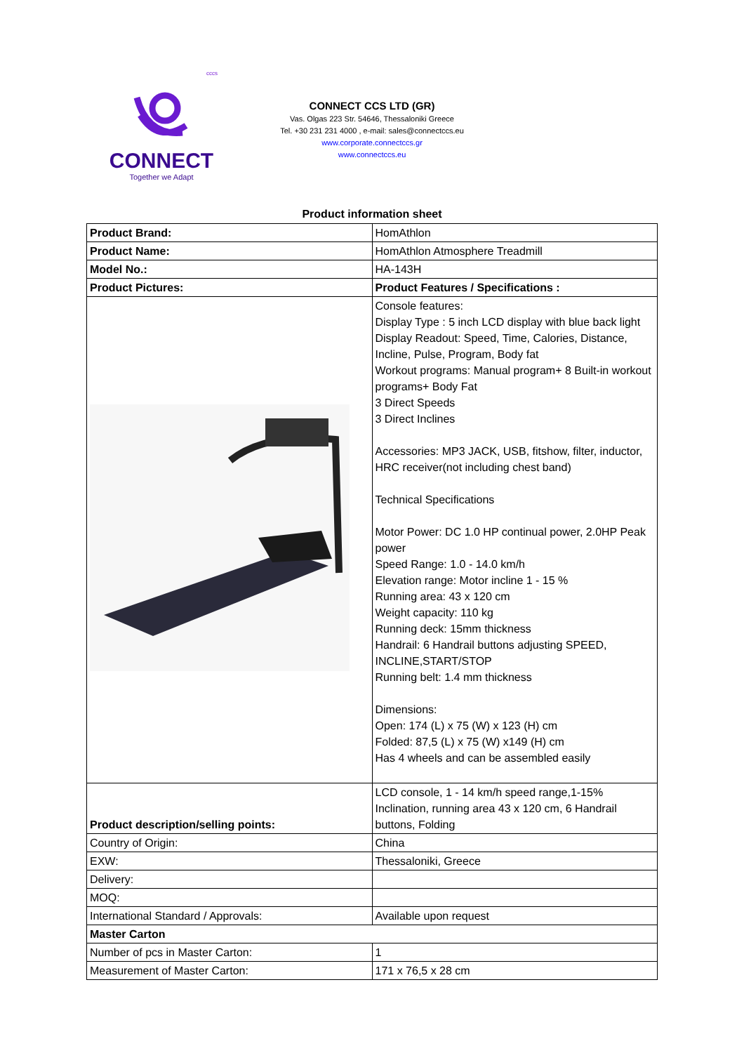cccs
CONNECT
Together we Adapt
CONNECT CCS LTD (GR)
Vas. Olgas 223 Str. 54646, Thessaloniki Greece
Tel. +30 231 231 4000 , e-mail: sales@connectccs.eu
www.corporate.connectccs.gr
www.connectccs.eu
Product information sheet
| Product Brand: | HomAthlon |
| Product Name: | HomAthlon Atmosphere Treadmill |
| Model No.: | HA-143H |
| Product Pictures: | Product Features / Specifications : |
| | Console features: Display Type : 5 inch LCD display with blue back light Display Readout: Speed, Time, Calories, Distance, Incline, Pulse, Program, Body fat Workout programs: Manual program+ 8 Built-in workout programs+ Body Fat 3 Direct Speeds 3 Direct Inclines Accessories: MP3 JACK, USB, fitshow, filter, inductor, HRC receiver(not including chest band) Technical Specifications Motor Power: DC 1.0 HP continual power, 2.0HP Peak power Speed Range: 1.0 - 14.0 km/h Elevation range: Motor incline 1 - 15 % Running area: 43 x 120 cm Weight capacity: 110 kg Running deck: 15mm thickness Handrail: 6 Handrail buttons adjusting SPEED, INCLINE,START/STOP Running belt: 1.4 mm thickness Dimensions: Open: 174 (L) x 75 (W) x 123 (H) cm Folded: 87,5 (L) x 75 (W) x149 (H) cm Has 4 wheels and can be assembled easily |
| Product description/selling points: | LCD console, 1 - 14 km/h speed range,1-15% Inclination, running area 43 x 120 cm, 6 Handrail buttons, Folding |
| Country of Origin: | China |
| EXW: | Thessaloniki, Greece |
| Delivery: | |
| MOQ: | |
| International Standard / Approvals: | Available upon request |
| Master Carton | |
| Number of pcs in Master Carton: | 1 |
| Measurement of Master Carton: | 171 x 76,5 x 28 cm |